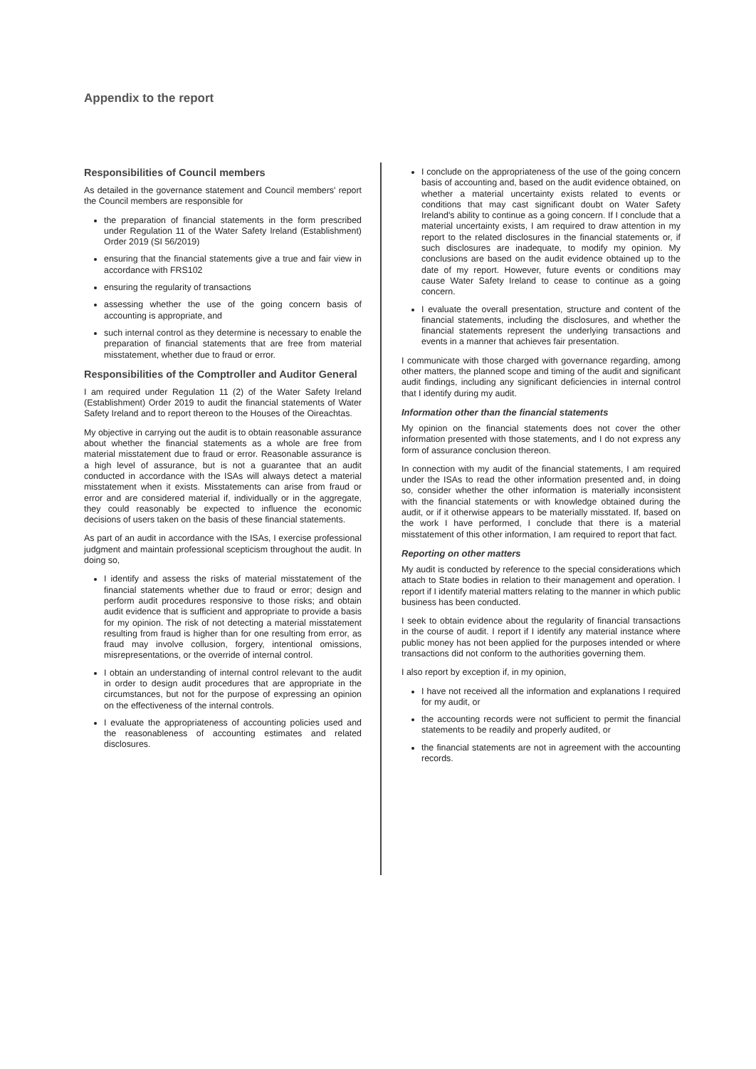Appendix to the report
Responsibilities of Council members
As detailed in the governance statement and Council members' report the Council members are responsible for
the preparation of financial statements in the form prescribed under Regulation 11 of the Water Safety Ireland (Establishment) Order 2019 (SI 56/2019)
ensuring that the financial statements give a true and fair view in accordance with FRS102
ensuring the regularity of transactions
assessing whether the use of the going concern basis of accounting is appropriate, and
such internal control as they determine is necessary to enable the preparation of financial statements that are free from material misstatement, whether due to fraud or error.
Responsibilities of the Comptroller and Auditor General
I am required under Regulation 11 (2) of the Water Safety Ireland (Establishment) Order 2019 to audit the financial statements of Water Safety Ireland and to report thereon to the Houses of the Oireachtas.
My objective in carrying out the audit is to obtain reasonable assurance about whether the financial statements as a whole are free from material misstatement due to fraud or error. Reasonable assurance is a high level of assurance, but is not a guarantee that an audit conducted in accordance with the ISAs will always detect a material misstatement when it exists. Misstatements can arise from fraud or error and are considered material if, individually or in the aggregate, they could reasonably be expected to influence the economic decisions of users taken on the basis of these financial statements.
As part of an audit in accordance with the ISAs, I exercise professional judgment and maintain professional scepticism throughout the audit. In doing so,
I identify and assess the risks of material misstatement of the financial statements whether due to fraud or error; design and perform audit procedures responsive to those risks; and obtain audit evidence that is sufficient and appropriate to provide a basis for my opinion. The risk of not detecting a material misstatement resulting from fraud is higher than for one resulting from error, as fraud may involve collusion, forgery, intentional omissions, misrepresentations, or the override of internal control.
I obtain an understanding of internal control relevant to the audit in order to design audit procedures that are appropriate in the circumstances, but not for the purpose of expressing an opinion on the effectiveness of the internal controls.
I evaluate the appropriateness of accounting policies used and the reasonableness of accounting estimates and related disclosures.
I conclude on the appropriateness of the use of the going concern basis of accounting and, based on the audit evidence obtained, on whether a material uncertainty exists related to events or conditions that may cast significant doubt on Water Safety Ireland's ability to continue as a going concern. If I conclude that a material uncertainty exists, I am required to draw attention in my report to the related disclosures in the financial statements or, if such disclosures are inadequate, to modify my opinion. My conclusions are based on the audit evidence obtained up to the date of my report. However, future events or conditions may cause Water Safety Ireland to cease to continue as a going concern.
I evaluate the overall presentation, structure and content of the financial statements, including the disclosures, and whether the financial statements represent the underlying transactions and events in a manner that achieves fair presentation.
I communicate with those charged with governance regarding, among other matters, the planned scope and timing of the audit and significant audit findings, including any significant deficiencies in internal control that I identify during my audit.
Information other than the financial statements
My opinion on the financial statements does not cover the other information presented with those statements, and I do not express any form of assurance conclusion thereon.
In connection with my audit of the financial statements, I am required under the ISAs to read the other information presented and, in doing so, consider whether the other information is materially inconsistent with the financial statements or with knowledge obtained during the audit, or if it otherwise appears to be materially misstated. If, based on the work I have performed, I conclude that there is a material misstatement of this other information, I am required to report that fact.
Reporting on other matters
My audit is conducted by reference to the special considerations which attach to State bodies in relation to their management and operation. I report if I identify material matters relating to the manner in which public business has been conducted.
I seek to obtain evidence about the regularity of financial transactions in the course of audit. I report if I identify any material instance where public money has not been applied for the purposes intended or where transactions did not conform to the authorities governing them.
I also report by exception if, in my opinion,
I have not received all the information and explanations I required for my audit, or
the accounting records were not sufficient to permit the financial statements to be readily and properly audited, or
the financial statements are not in agreement with the accounting records.